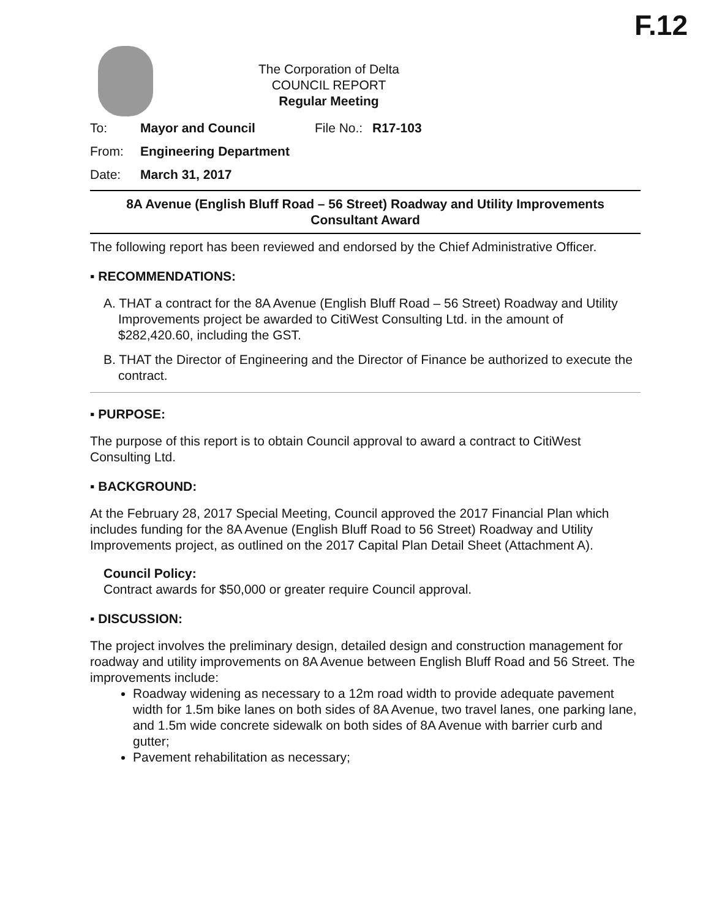F.12
The Corporation of Delta
COUNCIL REPORT
Regular Meeting
To: Mayor and Council File No.: R17-103
From: Engineering Department
Date: March 31, 2017
8A Avenue (English Bluff Road – 56 Street) Roadway and Utility Improvements
Consultant Award
The following report has been reviewed and endorsed by the Chief Administrative Officer.
▪ RECOMMENDATIONS:
A. THAT a contract for the 8A Avenue (English Bluff Road – 56 Street) Roadway and Utility Improvements project be awarded to CitiWest Consulting Ltd. in the amount of $282,420.60, including the GST.
B. THAT the Director of Engineering and the Director of Finance be authorized to execute the contract.
▪ PURPOSE:
The purpose of this report is to obtain Council approval to award a contract to CitiWest Consulting Ltd.
▪ BACKGROUND:
At the February 28, 2017 Special Meeting, Council approved the 2017 Financial Plan which includes funding for the 8A Avenue (English Bluff Road to 56 Street) Roadway and Utility Improvements project, as outlined on the 2017 Capital Plan Detail Sheet (Attachment A).
Council Policy:
Contract awards for $50,000 or greater require Council approval.
▪ DISCUSSION:
The project involves the preliminary design, detailed design and construction management for roadway and utility improvements on 8A Avenue between English Bluff Road and 56 Street. The improvements include:
Roadway widening as necessary to a 12m road width to provide adequate pavement width for 1.5m bike lanes on both sides of 8A Avenue, two travel lanes, one parking lane, and 1.5m wide concrete sidewalk on both sides of 8A Avenue with barrier curb and gutter;
Pavement rehabilitation as necessary;